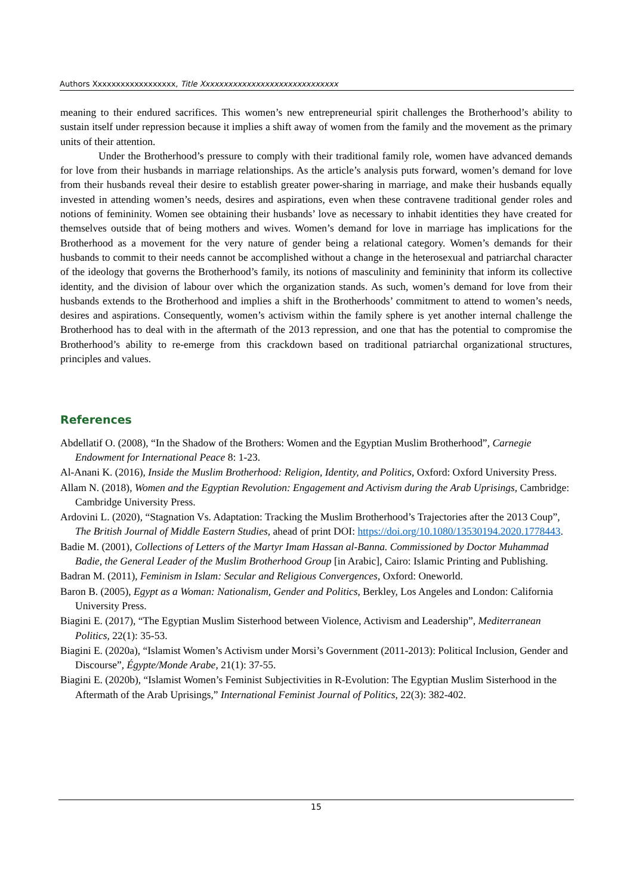Authors Xxxxxxxxxxxxxxxxxx, Title Xxxxxxxxxxxxxxxxxxxxxxxxxxxxxx
meaning to their endured sacrifices. This women’s new entrepreneurial spirit challenges the Brotherhood’s ability to sustain itself under repression because it implies a shift away of women from the family and the movement as the primary units of their attention.
Under the Brotherhood’s pressure to comply with their traditional family role, women have advanced demands for love from their husbands in marriage relationships. As the article’s analysis puts forward, women’s demand for love from their husbands reveal their desire to establish greater power-sharing in marriage, and make their husbands equally invested in attending women’s needs, desires and aspirations, even when these contravene traditional gender roles and notions of femininity. Women see obtaining their husbands’ love as necessary to inhabit identities they have created for themselves outside that of being mothers and wives. Women’s demand for love in marriage has implications for the Brotherhood as a movement for the very nature of gender being a relational category. Women’s demands for their husbands to commit to their needs cannot be accomplished without a change in the heterosexual and patriarchal character of the ideology that governs the Brotherhood’s family, its notions of masculinity and femininity that inform its collective identity, and the division of labour over which the organization stands. As such, women’s demand for love from their husbands extends to the Brotherhood and implies a shift in the Brotherhoods’ commitment to attend to women’s needs, desires and aspirations. Consequently, women’s activism within the family sphere is yet another internal challenge the Brotherhood has to deal with in the aftermath of the 2013 repression, and one that has the potential to compromise the Brotherhood’s ability to re-emerge from this crackdown based on traditional patriarchal organizational structures, principles and values.
References
Abdellatif O. (2008), “In the Shadow of the Brothers: Women and the Egyptian Muslim Brotherhood”, Carnegie Endowment for International Peace 8: 1-23.
Al-Anani K. (2016), Inside the Muslim Brotherhood: Religion, Identity, and Politics, Oxford: Oxford University Press.
Allam N. (2018), Women and the Egyptian Revolution: Engagement and Activism during the Arab Uprisings, Cambridge: Cambridge University Press.
Ardovini L. (2020), “Stagnation Vs. Adaptation: Tracking the Muslim Brotherhood’s Trajectories after the 2013 Coup”, The British Journal of Middle Eastern Studies, ahead of print DOI: https://doi.org/10.1080/13530194.2020.1778443.
Badie M. (2001), Collections of Letters of the Martyr Imam Hassan al-Banna. Commissioned by Doctor Muhammad Badie, the General Leader of the Muslim Brotherhood Group [in Arabic], Cairo: Islamic Printing and Publishing.
Badran M. (2011), Feminism in Islam: Secular and Religious Convergences, Oxford: Oneworld.
Baron B. (2005), Egypt as a Woman: Nationalism, Gender and Politics, Berkley, Los Angeles and London: California University Press.
Biagini E. (2017), “The Egyptian Muslim Sisterhood between Violence, Activism and Leadership”, Mediterranean Politics, 22(1): 35-53.
Biagini E. (2020a), “Islamist Women’s Activism under Morsi’s Government (2011-2013): Political Inclusion, Gender and Discourse”, Égypte/Monde Arabe, 21(1): 37-55.
Biagini E. (2020b), “Islamist Women’s Feminist Subjectivities in R-Evolution: The Egyptian Muslim Sisterhood in the Aftermath of the Arab Uprisings,” International Feminist Journal of Politics, 22(3): 382-402.
15